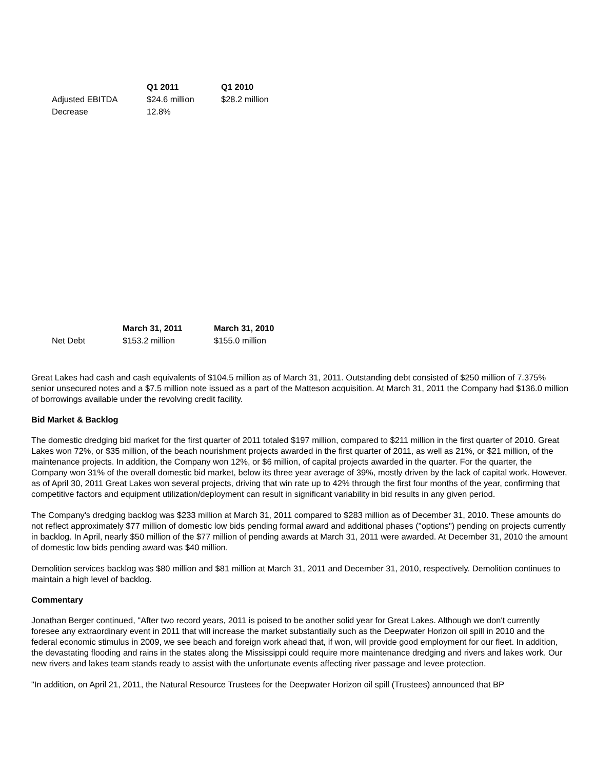| | Q1 2011 | Q1 2010 |
| --- | --- | --- |
| Adjusted EBITDA | $24.6 million | $28.2 million |
| Decrease | 12.8% | |
| | March 31, 2011 | March 31, 2010 |
| --- | --- | --- |
| Net Debt | $153.2 million | $155.0 million |
Great Lakes had cash and cash equivalents of $104.5 million as of March 31, 2011. Outstanding debt consisted of $250 million of 7.375% senior unsecured notes and a $7.5 million note issued as a part of the Matteson acquisition. At March 31, 2011 the Company had $136.0 million of borrowings available under the revolving credit facility.
Bid Market & Backlog
The domestic dredging bid market for the first quarter of 2011 totaled $197 million, compared to $211 million in the first quarter of 2010. Great Lakes won 72%, or $35 million, of the beach nourishment projects awarded in the first quarter of 2011, as well as 21%, or $21 million, of the maintenance projects. In addition, the Company won 12%, or $6 million, of capital projects awarded in the quarter. For the quarter, the Company won 31% of the overall domestic bid market, below its three year average of 39%, mostly driven by the lack of capital work. However, as of April 30, 2011 Great Lakes won several projects, driving that win rate up to 42% through the first four months of the year, confirming that competitive factors and equipment utilization/deployment can result in significant variability in bid results in any given period.
The Company's dredging backlog was $233 million at March 31, 2011 compared to $283 million as of December 31, 2010. These amounts do not reflect approximately $77 million of domestic low bids pending formal award and additional phases ("options") pending on projects currently in backlog. In April, nearly $50 million of the $77 million of pending awards at March 31, 2011 were awarded. At December 31, 2010 the amount of domestic low bids pending award was $40 million.
Demolition services backlog was $80 million and $81 million at March 31, 2011 and December 31, 2010, respectively. Demolition continues to maintain a high level of backlog.
Commentary
Jonathan Berger continued, "After two record years, 2011 is poised to be another solid year for Great Lakes. Although we don't currently foresee any extraordinary event in 2011 that will increase the market substantially such as the Deepwater Horizon oil spill in 2010 and the federal economic stimulus in 2009, we see beach and foreign work ahead that, if won, will provide good employment for our fleet. In addition, the devastating flooding and rains in the states along the Mississippi could require more maintenance dredging and rivers and lakes work. Our new rivers and lakes team stands ready to assist with the unfortunate events affecting river passage and levee protection.
"In addition, on April 21, 2011, the Natural Resource Trustees for the Deepwater Horizon oil spill (Trustees) announced that BP